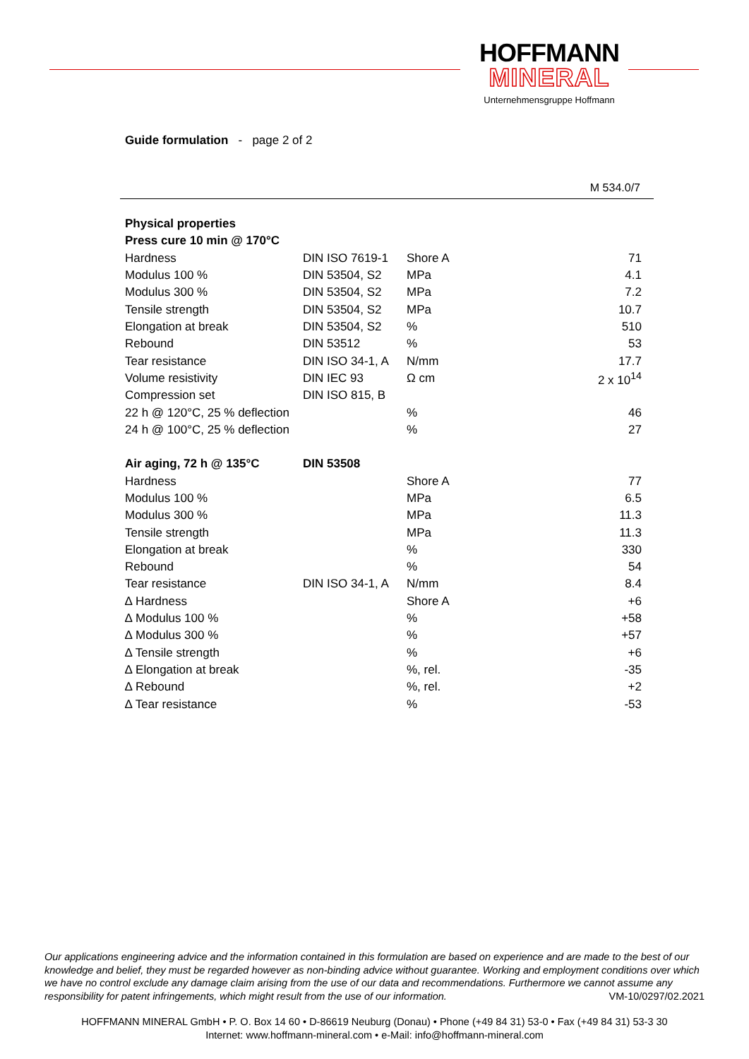HOFFMANN
MINERAL
Unternehmensgruppe Hoffmann
Guide formulation - page 2 of 2
M 534.0/7
| Physical properties | | | |
| Press cure 10 min @ 170°C | | | |
| Hardness | DIN ISO 7619-1 | Shore A | 71 |
| Modulus 100 % | DIN 53504, S2 | MPa | 4.1 |
| Modulus 300 % | DIN 53504, S2 | MPa | 7.2 |
| Tensile strength | DIN 53504, S2 | MPa | 10.7 |
| Elongation at break | DIN 53504, S2 | % | 510 |
| Rebound | DIN 53512 | % | 53 |
| Tear resistance | DIN ISO 34-1, A | N/mm | 17.7 |
| Volume resistivity | DIN IEC 93 | Ω cm | 2 x 10<sup>14</sup> |
| Compression set | DIN ISO 815, B | | |
| 22 h @ 120°C, 25 % deflection | | % | 46 |
| 24 h @ 100°C, 25 % deflection | | % | 27 |
| Air aging, 72 h @ 135°C | DIN 53508 | | |
| Hardness | | Shore A | 77 |
| Modulus 100 % | | MPa | 6.5 |
| Modulus 300 % | | MPa | 11.3 |
| Tensile strength | | MPa | 11.3 |
| Elongation at break | | % | 330 |
| Rebound | | % | 54 |
| Tear resistance | DIN ISO 34-1, A | N/mm | 8.4 |
| ∆ Hardness | | Shore A | +6 |
| ∆ Modulus 100 % | | % | +58 |
| ∆ Modulus 300 % | | % | +57 |
| ∆ Tensile strength | | % | +6 |
| ∆ Elongation at break | | %, rel. | -35 |
| ∆ Rebound | | %, rel. | +2 |
| ∆ Tear resistance | | % | -53 |
Our applications engineering advice and the information contained in this formulation are based on experience and are made to the best of our knowledge and belief, they must be regarded however as non-binding advice without guarantee. Working and employment conditions over which we have no control exclude any damage claim arising from the use of our data and recommendations. Furthermore we cannot assume any responsibility for patent infringements, which might result from the use of our information. VM-10/0297/02.2021
HOFFMANN MINERAL GmbH • P. O. Box 14 60 • D-86619 Neuburg (Donau) • Phone (+49 84 31) 53-0 • Fax (+49 84 31) 53-3 30
Internet: www.hoffmann-mineral.com • e-Mail: info@hoffmann-mineral.com